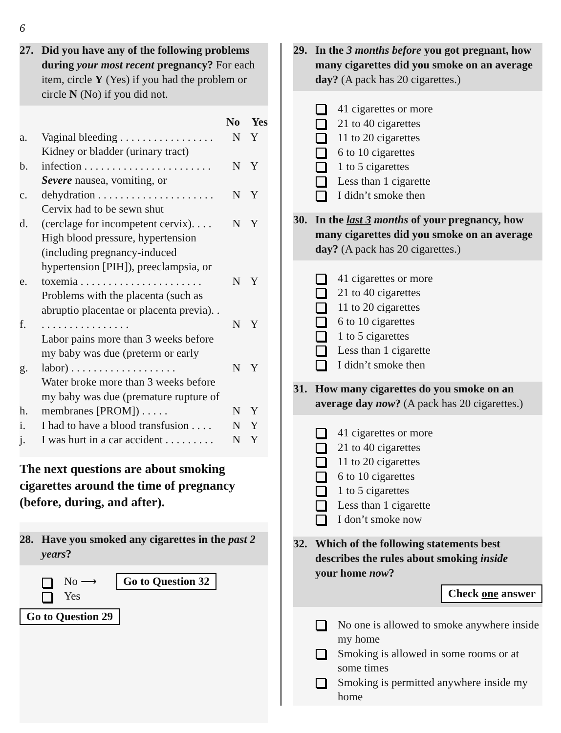6
27. Did you have any of the following problems during your most recent pregnancy? For each item, circle Y (Yes) if you had the problem or circle N (No) if you did not.
| | | No | Yes |
| --- | --- | --- | --- |
| a. | Vaginal bleeding . . . . . . . . . . . . . . . . . | N | Y |
| b. | Kidney or bladder (urinary tract) infection . . . . . . . . . . . . . . . . . . . . . . . | N | Y |
| c. | Severe nausea, vomiting, or dehydration . . . . . . . . . . . . . . . . . . . . . | N | Y |
| d. | Cervix had to be sewn shut (cerclage for incompetent cervix). . . . | N | Y |
| e. | High blood pressure, hypertension (including pregnancy-induced hypertension [PIH]), preeclampsia, or toxemia . . . . . . . . . . . . . . . . . . . . . . | N | Y |
| f. | Problems with the placenta (such as abruptio placentae or placenta previa). . . . . . . . . . . . . . . . . . | N | Y |
| g. | Labor pains more than 3 weeks before my baby was due (preterm or early labor) . . . . . . . . . . . . . . . . . . . | N | Y |
| h. | Water broke more than 3 weeks before my baby was due (premature rupture of membranes [PROM]) . . . . . | N | Y |
| i. | I had to have a blood transfusion . . . . | N | Y |
| j. | I was hurt in a car accident . . . . . . . . . | N | Y |
The next questions are about smoking cigarettes around the time of pregnancy (before, during, and after).
28. Have you smoked any cigarettes in the past 2 years?
No ⟶ Go to Question 32
Yes
Go to Question 29
29. In the 3 months before you got pregnant, how many cigarettes did you smoke on an average day? (A pack has 20 cigarettes.)
41 cigarettes or more
21 to 40 cigarettes
11 to 20 cigarettes
6 to 10 cigarettes
1 to 5 cigarettes
Less than 1 cigarette
I didn’t smoke then
30. In the last 3 months of your pregnancy, how many cigarettes did you smoke on an average day? (A pack has 20 cigarettes.)
41 cigarettes or more
21 to 40 cigarettes
11 to 20 cigarettes
6 to 10 cigarettes
1 to 5 cigarettes
Less than 1 cigarette
I didn’t smoke then
31. How many cigarettes do you smoke on an average day now? (A pack has 20 cigarettes.)
41 cigarettes or more
21 to 40 cigarettes
11 to 20 cigarettes
6 to 10 cigarettes
1 to 5 cigarettes
Less than 1 cigarette
I don’t smoke now
32.
Which of the following statements best describes the rules about smoking inside your home now?
Check one answer
No one is allowed to smoke anywhere inside my home
Smoking is allowed in some rooms or at some times
Smoking is permitted anywhere inside my home